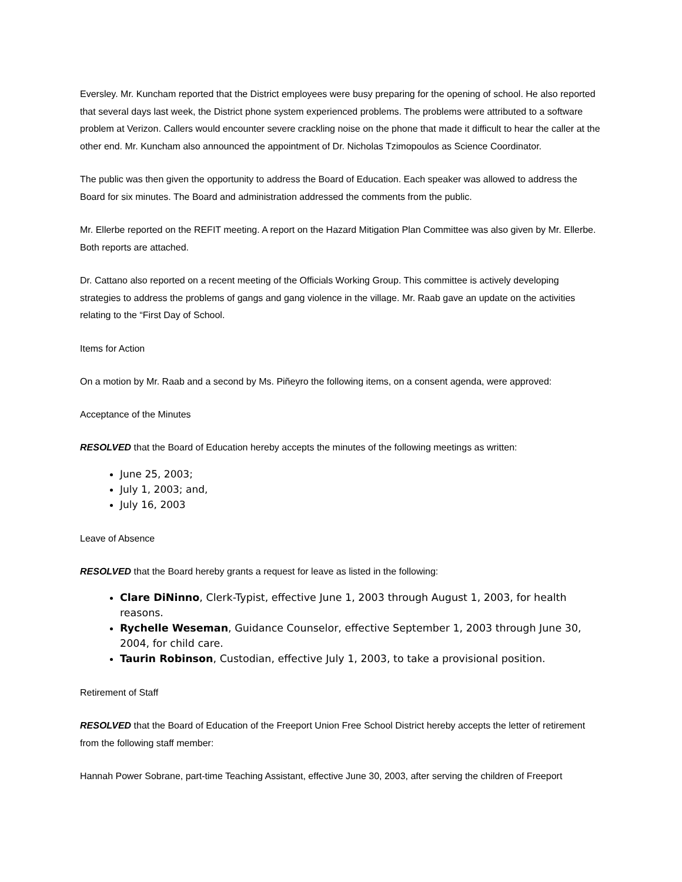Eversley. Mr. Kuncham reported that the District employees were busy preparing for the opening of school. He also reported that several days last week, the District phone system experienced problems. The problems were attributed to a software problem at Verizon. Callers would encounter severe crackling noise on the phone that made it difficult to hear the caller at the other end. Mr. Kuncham also announced the appointment of Dr. Nicholas Tzimopoulos as Science Coordinator.
The public was then given the opportunity to address the Board of Education. Each speaker was allowed to address the Board for six minutes. The Board and administration addressed the comments from the public.
Mr. Ellerbe reported on the REFIT meeting. A report on the Hazard Mitigation Plan Committee was also given by Mr. Ellerbe. Both reports are attached.
Dr. Cattano also reported on a recent meeting of the Officials Working Group. This committee is actively developing strategies to address the problems of gangs and gang violence in the village. Mr. Raab gave an update on the activities relating to the “First Day of School.
Items for Action
On a motion by Mr. Raab and a second by Ms. Piñeyro the following items, on a consent agenda, were approved:
Acceptance of the Minutes
RESOLVED that the Board of Education hereby accepts the minutes of the following meetings as written:
June 25, 2003;
July 1, 2003; and,
July 16, 2003
Leave of Absence
RESOLVED that the Board hereby grants a request for leave as listed in the following:
Clare DiNinno, Clerk-Typist, effective June 1, 2003 through August 1, 2003, for health reasons.
Rychelle Weseman, Guidance Counselor, effective September 1, 2003 through June 30, 2004, for child care.
Taurin Robinson, Custodian, effective July 1, 2003, to take a provisional position.
Retirement of Staff
RESOLVED that the Board of Education of the Freeport Union Free School District hereby accepts the letter of retirement from the following staff member:
Hannah Power Sobrane, part-time Teaching Assistant, effective June 30, 2003, after serving the children of Freeport